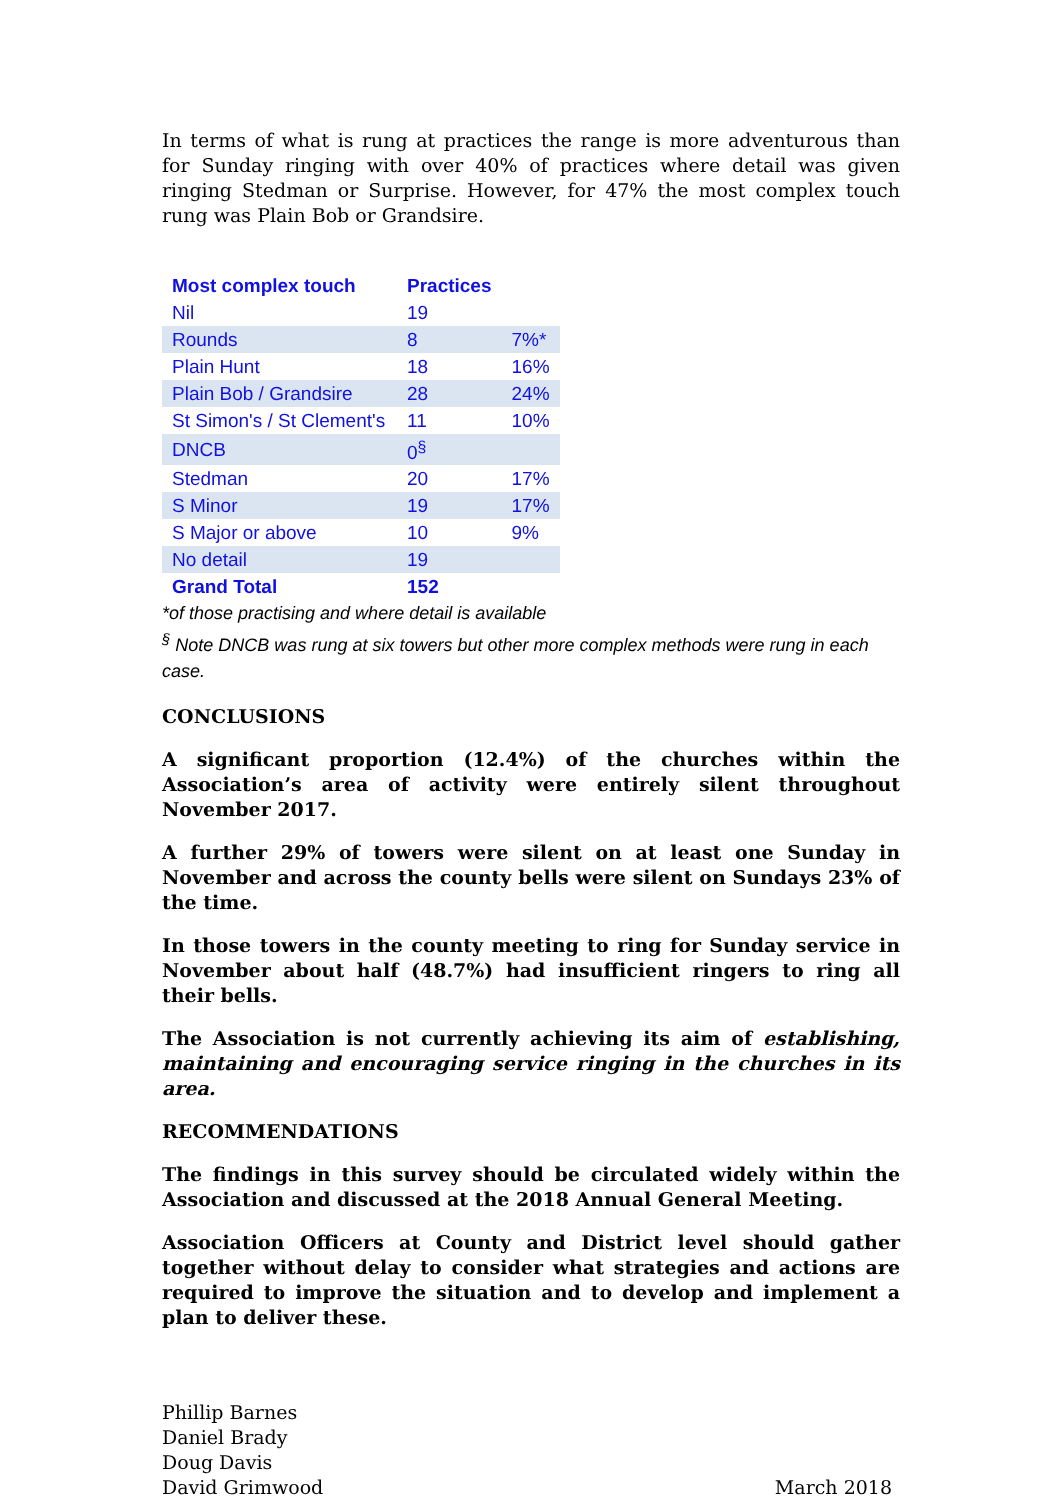In terms of what is rung at practices the range is more adventurous than for Sunday ringing with over 40% of practices where detail was given ringing Stedman or Surprise. However, for 47% the most complex touch rung was Plain Bob or Grandsire.
| Most complex touch | Practices | |
| --- | --- | --- |
| Nil | 19 | |
| Rounds | 8 | 7%* |
| Plain Hunt | 18 | 16% |
| Plain Bob / Grandsire | 28 | 24% |
| St Simon's / St Clement's | 11 | 10% |
| DNCB | 0<sup>§</sup> | |
| Stedman | 20 | 17% |
| S Minor | 19 | 17% |
| S Major or above | 10 | 9% |
| No detail | 19 | |
| Grand Total | 152 | |
*of those practising and where detail is available
<sup>§</sup> Note DNCB was rung at six towers but other more complex methods were rung in each case.
CONCLUSIONS
A significant proportion (12.4%) of the churches within the Association’s area of activity were entirely silent throughout November 2017.
A further 29% of towers were silent on at least one Sunday in November and across the county bells were silent on Sundays 23% of the time.
In those towers in the county meeting to ring for Sunday service in November about half (48.7%) had insufficient ringers to ring all their bells.
The Association is not currently achieving its aim of establishing, maintaining and encouraging service ringing in the churches in its area.
RECOMMENDATIONS
The findings in this survey should be circulated widely within the Association and discussed at the 2018 Annual General Meeting.
Association Officers at County and District level should gather together without delay to consider what strategies and actions are required to improve the situation and to develop and implement a plan to deliver these.
Phillip Barnes
Daniel Brady
Doug Davis
David Grimwood
March 2018